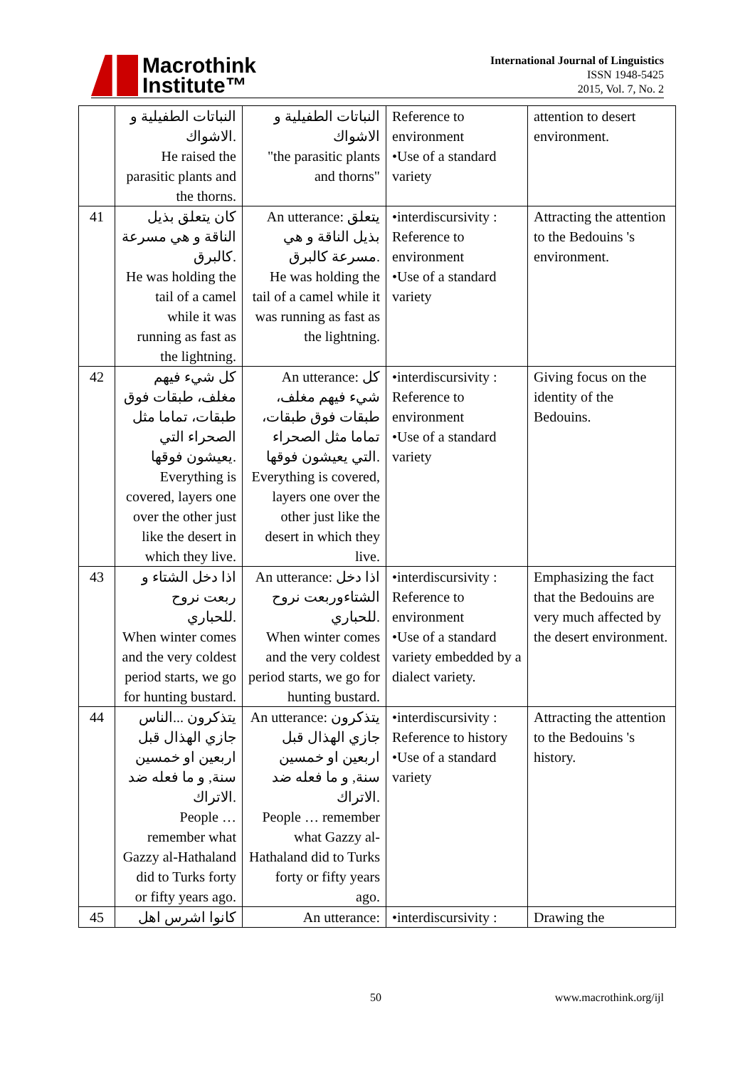Macrothink
Institute™
International Journal of Linguistics
ISSN 1948-5425
2015, Vol. 7, No. 2
| | النباتات الطفيلية و الاشواك. He raised the parasitic plants and the thorns. | النباتات الطفيلية و الاشواك "the parasitic plants and thorns" | Reference to environment •Use of a standard variety | attention to desert environment. |
| 41 | كان يتعلق بذيل الناقة و هي مسرعة كالبرق. He was holding the tail of a camel while it was running as fast as the lightning. | An utterance: يتعلق بذيل الناقة و هي مسرعة كالبرق. He was holding the tail of a camel while it was running as fast as the lightning. | •interdiscursivity : Reference to environment •Use of a standard variety | Attracting the attention to the Bedouins 's environment. |
| 42 | كل شيء فيهم مغلف، طبقات فوق طبقات، تماما مثل الصحراء التي يعيشون فوقها. Everything is covered, layers one over the other just like the desert in which they live. | An utterance: كل شيء فيهم مغلف، طبقات فوق طبقات، تماما مثل الصحراء التي يعيشون فوقها. Everything is covered, layers one over the other just like the desert in which they live. | •interdiscursivity : Reference to environment •Use of a standard variety | Giving focus on the identity of the Bedouins. |
| 43 | اذا دخل الشتاء و ربعت نروح للحباري. When winter comes and the very coldest period starts, we go for hunting bustard. | An utterance: اذا دخل الشتاءوربعت نروح للحباري. When winter comes and the very coldest period starts, we go for hunting bustard. | •interdiscursivity : Reference to environment •Use of a standard variety embedded by a dialect variety. | Emphasizing the fact that the Bedouins are very much affected by the desert environment. |
| 44 | يتذكرون ...الناس جازي الهذال قبل اربعين او خمسين سنة, و ما فعله ضد الاتراك. People … remember what Gazzy al-Hathaland did to Turks forty or fifty years ago. | An utterance: يتذكرون جازي الهذال قبل اربعين او خمسين سنة, و ما فعله ضد الاتراك. People … remember what Gazzy al-Hathaland did to Turks forty or fifty years ago. | •interdiscursivity : Reference to history •Use of a standard variety | Attracting the attention to the Bedouins 's history. |
| 45 | كانوا اشرس اهل | An utterance: | •interdiscursivity : | Drawing the |
50 www.macrothink.org/ijl